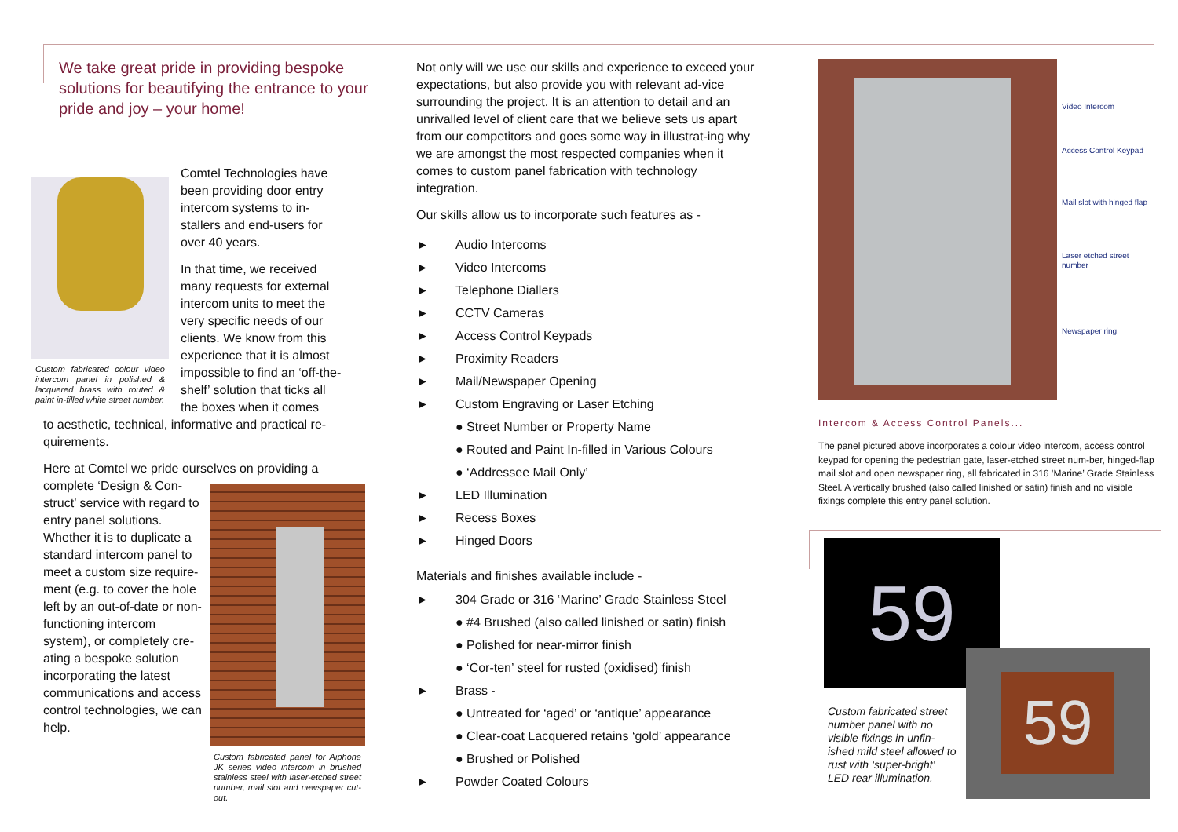We take great pride in providing bespoke solutions for beautifying the entrance to your pride and joy – your home!
Custom fabricated colour video intercom panel in polished & lacquered brass with routed & paint in-filled white street number.
Comtel Technologies have been providing door entry intercom systems to in-stallers and end-users for over 40 years.
In that time, we received many requests for external intercom units to meet the very specific needs of our clients. We know from this experience that it is almost impossible to find an ‘off-the-shelf’ solution that ticks all the boxes when it comes
to aesthetic, technical, informative and practical re-quirements.
Here at Comtel we pride ourselves on providing a
complete ‘Design & Con-struct’ service with regard to entry panel solutions. Whether it is to duplicate a standard intercom panel to meet a custom size require-ment (e.g. to cover the hole left by an out-of-date or non-functioning intercom system), or completely cre-ating a bespoke solution incorporating the latest communications and access control technologies, we can help.
Custom fabricated panel for Aiphone JK series video intercom in brushed stainless steel with laser-etched street number, mail slot and newspaper cut-out.
Not only will we use our skills and experience to exceed your expectations, but also provide you with relevant ad-vice surrounding the project. It is an attention to detail and an unrivalled level of client care that we believe sets us apart from our competitors and goes some way in illustrat-ing why we are amongst the most respected companies when it comes to custom panel fabrication with technology integration.
Our skills allow us to incorporate such features as -
► Audio Intercoms
► Video Intercoms
► Telephone Diallers
► CCTV Cameras
► Access Control Keypads
► Proximity Readers
► Mail/Newspaper Opening
► Custom Engraving or Laser Etching
● Street Number or Property Name
● Routed and Paint In-filled in Various Colours
● ‘Addressee Mail Only’
► LED Illumination
► Recess Boxes
► Hinged Doors
Materials and finishes available include -
► 304 Grade or 316 ‘Marine’ Grade Stainless Steel
● #4 Brushed (also called linished or satin) finish
● Polished for near-mirror finish
● ‘Cor-ten’ steel for rusted (oxidised) finish
► Brass -
● Untreated for ‘aged’ or ‘antique’ appearance
● Clear-coat Lacquered retains ‘gold’ appearance
● Brushed or Polished
► Powder Coated Colours
Video Intercom
Access Control Keypad
Mail slot with hinged flap
Laser etched street number
Newspaper ring
Intercom & Access Control Panels...
The panel pictured above incorporates a colour video intercom, access control keypad for opening the pedestrian gate, laser-etched street num-ber, hinged-flap mail slot and open newspaper ring, all fabricated in 316 ’Marine’ Grade Stainless Steel. A vertically brushed (also called linished or satin) finish and no visible fixings complete this entry panel solution.
59
59
Custom fabricated street number panel with no visible fixings in unfin-ished mild steel allowed to rust with ‘super-bright’ LED rear illumination.